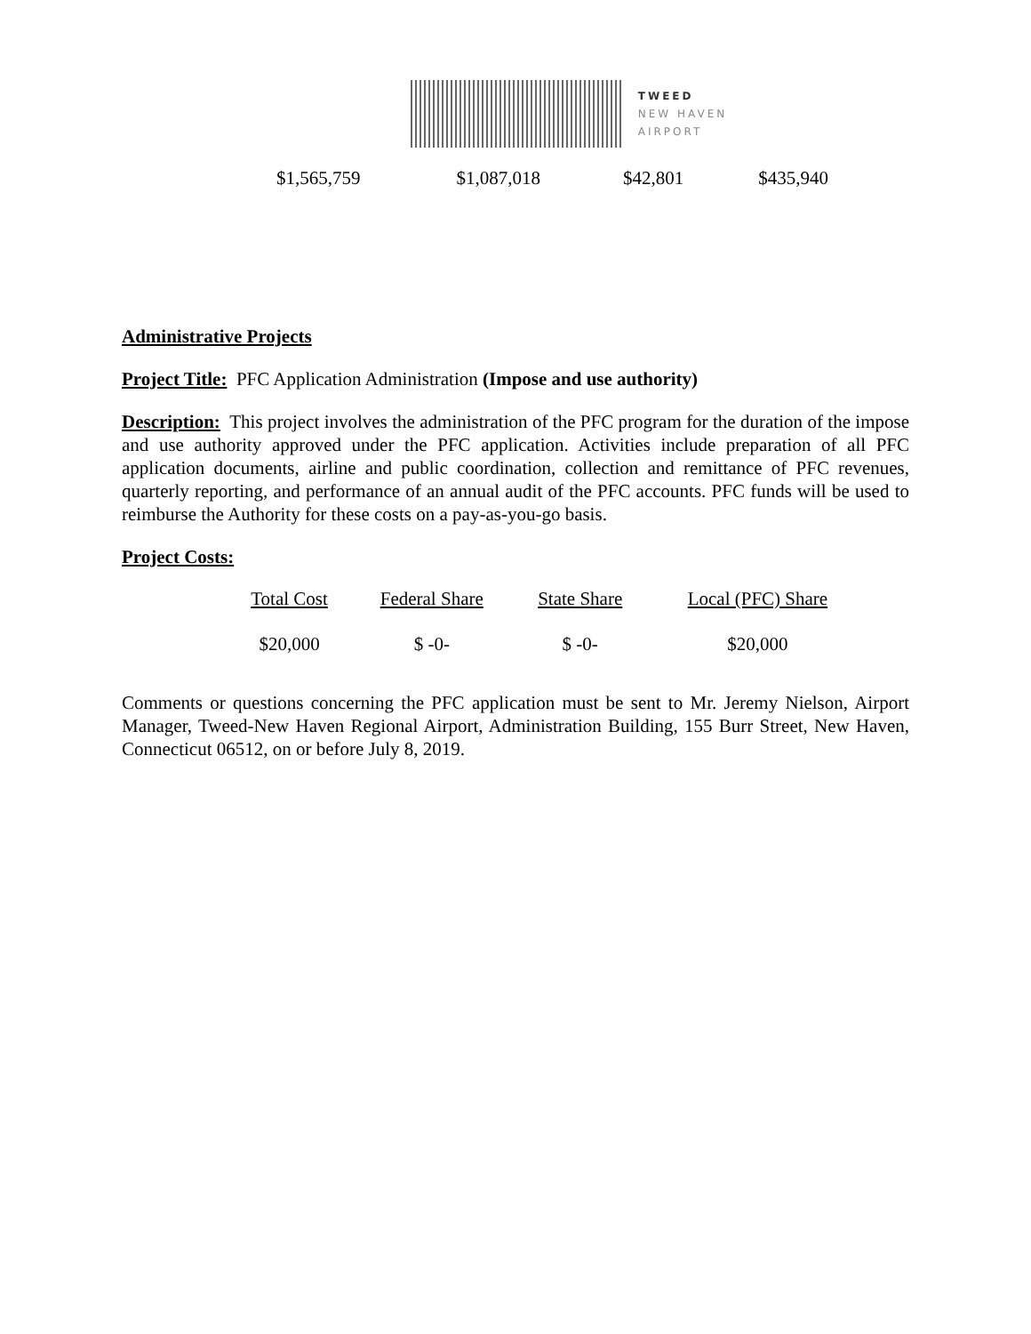TWEED
NEW HAVEN
AIRPORT
| $1,565,759 | $1,087,018 | $42,801 | $435,940 |
Administrative Projects
Project Title: PFC Application Administration (Impose and use authority)
Description: This project involves the administration of the PFC program for the duration of the impose and use authority approved under the PFC application. Activities include preparation of all PFC application documents, airline and public coordination, collection and remittance of PFC revenues, quarterly reporting, and performance of an annual audit of the PFC accounts. PFC funds will be used to reimburse the Authority for these costs on a pay-as-you-go basis.
Project Costs:
| Total Cost | Federal Share | State Share | Local (PFC) Share |
| --- | --- | --- | --- |
| $20,000 | $ -0- | $ -0- | $20,000 |
Comments or questions concerning the PFC application must be sent to Mr. Jeremy Nielson, Airport Manager, Tweed-New Haven Regional Airport, Administration Building, 155 Burr Street, New Haven, Connecticut 06512, on or before July 8, 2019.